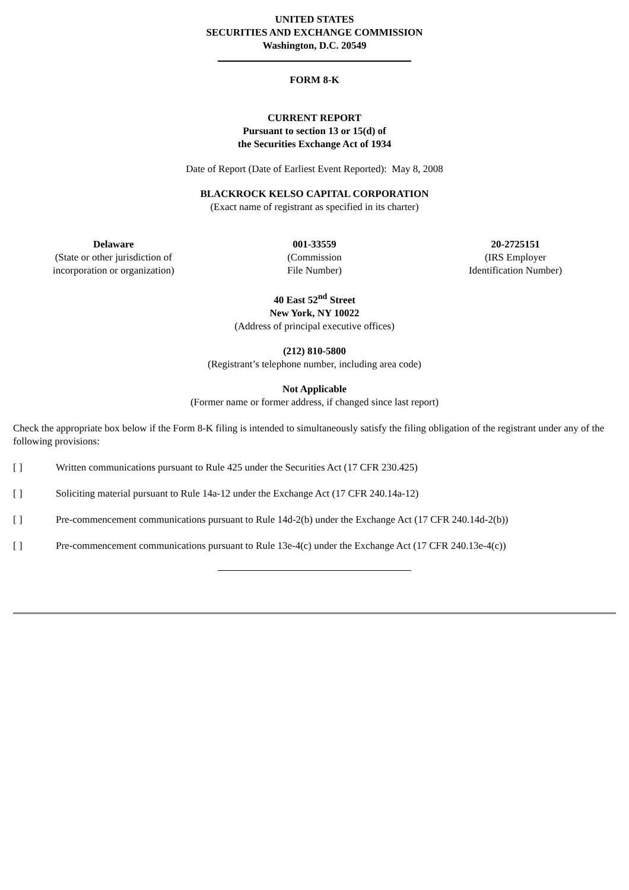UNITED STATES
SECURITIES AND EXCHANGE COMMISSION
Washington, D.C. 20549
FORM 8-K
CURRENT REPORT
Pursuant to section 13 or 15(d) of
the Securities Exchange Act of 1934
Date of Report (Date of Earliest Event Reported): May 8, 2008
BLACKROCK KELSO CAPITAL CORPORATION
(Exact name of registrant as specified in its charter)
| Delaware (State or other jurisdiction of incorporation or organization) | 001-33559 (Commission File Number) | 20-2725151 (IRS Employer Identification Number) |
40 East 52<sup>nd</sup> Street
New York, NY 10022
(Address of principal executive offices)
(212) 810-5800
(Registrant’s telephone number, including area code)
Not Applicable
(Former name or former address, if changed since last report)
Check the appropriate box below if the Form 8-K filing is intended to simultaneously satisfy the filing obligation of the registrant under any of the following provisions:
[ ] Written communications pursuant to Rule 425 under the Securities Act (17 CFR 230.425)
[ ] Soliciting material pursuant to Rule 14a-12 under the Exchange Act (17 CFR 240.14a-12)
[ ] Pre-commencement communications pursuant to Rule 14d-2(b) under the Exchange Act (17 CFR 240.14d-2(b))
[ ] Pre-commencement communications pursuant to Rule 13e-4(c) under the Exchange Act (17 CFR 240.13e-4(c))